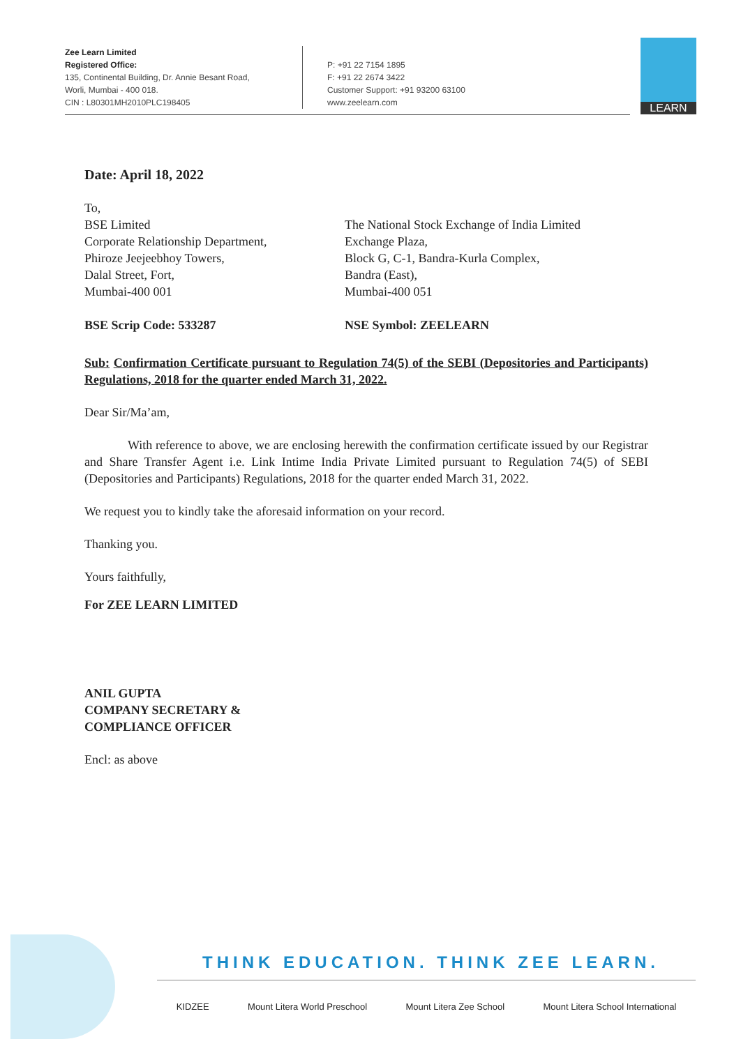Zee Learn Limited
Registered Office:
135, Continental Building, Dr. Annie Besant Road,
Worli, Mumbai - 400 018.
CIN : L80301MH2010PLC198405
P: +91 22 7154 1895
F: +91 22 2674 3422
Customer Support: +91 93200 63100
www.zeelearn.com
LEARN
Date: April 18, 2022
To,
BSE Limited
Corporate Relationship Department,
Phiroze Jeejeebhoy Towers,
Dalal Street, Fort,
Mumbai-400 001
The National Stock Exchange of India Limited
Exchange Plaza,
Block G, C-1, Bandra-Kurla Complex,
Bandra (East),
Mumbai-400 051
BSE Scrip Code: 533287 NSE Symbol: ZEELEARN
Sub: Confirmation Certificate pursuant to Regulation 74(5) of the SEBI (Depositories and Participants) Regulations, 2018 for the quarter ended March 31, 2022.
Dear Sir/Ma’am,
With reference to above, we are enclosing herewith the confirmation certificate issued by our Registrar and Share Transfer Agent i.e. Link Intime India Private Limited pursuant to Regulation 74(5) of SEBI (Depositories and Participants) Regulations, 2018 for the quarter ended March 31, 2022.
We request you to kindly take the aforesaid information on your record.
Thanking you.
Yours faithfully,
For ZEE LEARN LIMITED
ANIL GUPTA
COMPANY SECRETARY &
COMPLIANCE OFFICER
Encl: as above
THINK EDUCATION. THINK ZEE LEARN.
KIDZEE Mount Litera World Preschool Mount Litera Zee School Mount Litera School International